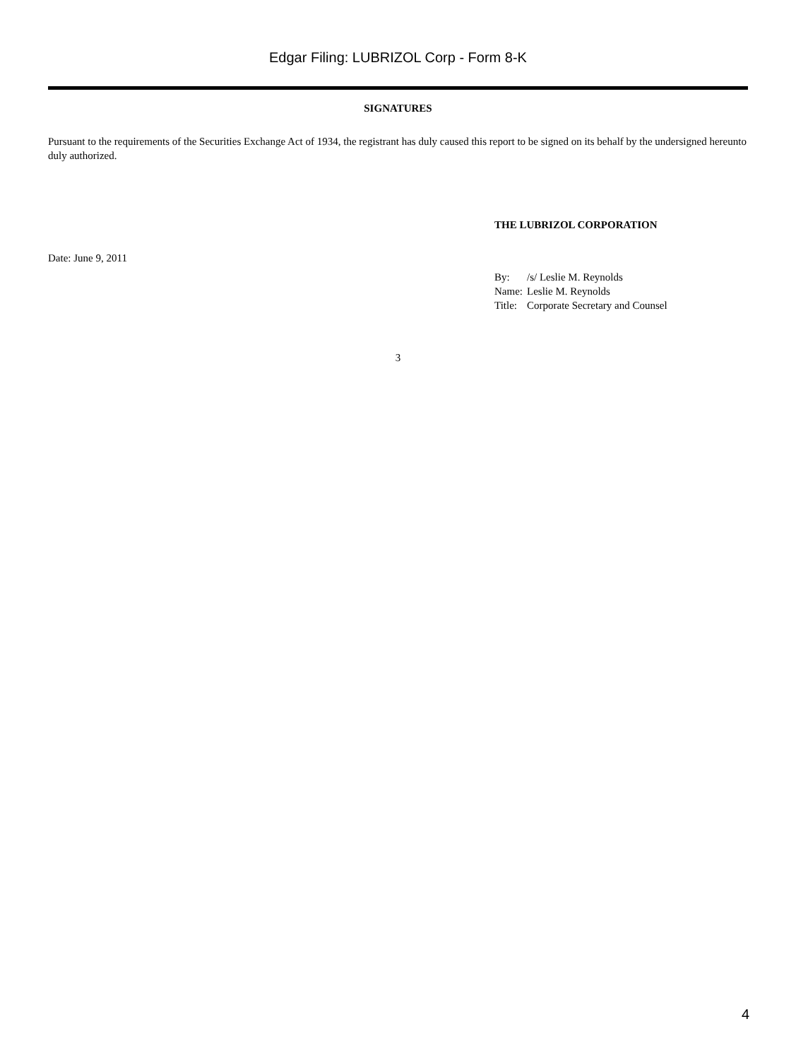Edgar Filing: LUBRIZOL Corp - Form 8-K
SIGNATURES
Pursuant to the requirements of the Securities Exchange Act of 1934, the registrant has duly caused this report to be signed on its behalf by the undersigned hereunto duly authorized.
THE LUBRIZOL CORPORATION
Date: June 9, 2011
| By: | /s/ Leslie M. Reynolds |
| Name: | Leslie M. Reynolds |
| Title: | Corporate Secretary and Counsel |
3
4